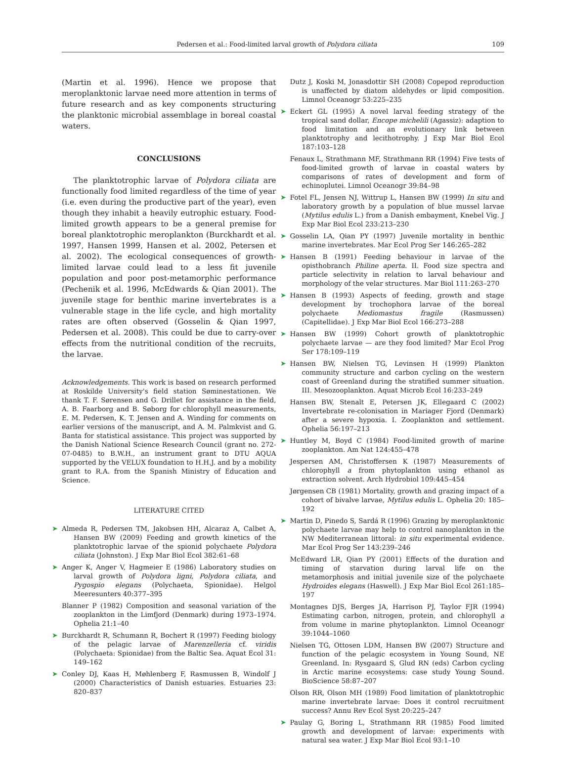Pedersen et al.: Food-limited larval growth of Polydora ciliata 109
(Martin et al. 1996). Hence we propose that meroplanktonic larvae need more attention in terms of future research and as key components structuring the planktonic microbial assemblage in boreal coastal waters.
CONCLUSIONS
The planktotrophic larvae of Polydora ciliata are functionally food limited regardless of the time of year (i.e. even during the productive part of the year), even though they inhabit a heavily eutrophic estuary. Food-limited growth appears to be a general premise for boreal planktotrophic meroplankton (Burckhardt et al. 1997, Hansen 1999, Hansen et al. 2002, Petersen et al. 2002). The ecological consequences of growth-limited larvae could lead to a less fit juvenile population and poor post-metamorphic performance (Pechenik et al. 1996, McEdwards & Qian 2001). The juvenile stage for benthic marine invertebrates is a vulnerable stage in the life cycle, and high mortality rates are often observed (Gosselin & Qian 1997, Pedersen et al. 2008). This could be due to carry-over effects from the nutritional condition of the recruits, the larvae.
Acknowledgements. This work is based on research performed at Roskilde University's field station Søminestationen. We thank T. F. Sørensen and G. Drillet for assistance in the field, A. B. Faarborg and B. Søborg for chlorophyll measurements, E. M. Pedersen, K. T. Jensen and A. Winding for comments on earlier versions of the manuscript, and A. M. Palmkvist and G. Banta for statistical assistance. This project was supported by the Danish National Science Research Council (grant no. 272-07-0485) to B.W.H., an instrument grant to DTU AQUA supported by the VELUX foundation to H.H.J. and by a mobility grant to R.A. from the Spanish Ministry of Education and Science.
LITERATURE CITED
Almeda R, Pedersen TM, Jakobsen HH, Alcaraz A, Calbet A, Hansen BW (2009) Feeding and growth kinetics of the planktotrophic larvae of the spionid polychaete Polydora ciliata (Johnston). J Exp Mar Biol Ecol 382:61–68
Anger K, Anger V, Hagmeier E (1986) Laboratory studies on larval growth of Polydora ligni, Polydora ciliata, and Pygospio elegans (Polychaeta, Spionidae). Helgol Meeresunters 40:377–395
Blanner P (1982) Composition and seasonal variation of the zooplankton in the Limfjord (Denmark) during 1973–1974. Ophelia 21:1–40
Burckhardt R, Schumann R, Bochert R (1997) Feeding biology of the pelagic larvae of Marenzelleria cf. viridis (Polychaeta: Spionidae) from the Baltic Sea. Aquat Ecol 31: 149–162
Conley DJ, Kaas H, Møhlenberg F, Rasmussen B, Windolf J (2000) Characteristics of Danish estuaries. Estuaries 23: 820–837
Dutz J, Koski M, Jonasdottir SH (2008) Copepod reproduction is unaffected by diatom aldehydes or lipid composition. Limnol Oceanogr 53:225–235
Eckert GL (1995) A novel larval feeding strategy of the tropical sand dollar, Encope michelili (Agassiz): adaption to food limitation and an evolutionary link between planktotrophy and lecithotrophy. J Exp Mar Biol Ecol 187:103–128
Fenaux L, Strathmann MF, Strathmann RR (1994) Five tests of food-limited growth of larvae in coastal waters by comparisons of rates of development and form of echinoplutei. Limnol Oceanogr 39:84–98
Fotel FL, Jensen NJ, Wittrup L, Hansen BW (1999) In situ and laboratory growth by a population of blue mussel larvae (Mytilus edulis L.) from a Danish embayment, Knebel Vig. J Exp Mar Biol Ecol 233:213–230
Gosselin LA, Qian PY (1997) Juvenile mortality in benthic marine invertebrates. Mar Ecol Prog Ser 146:265–282
Hansen B (1991) Feeding behaviour in larvae of the opisthobranch Philine aperta. II. Food size spectra and particle selectivity in relation to larval behaviour and morphology of the velar structures. Mar Biol 111:263–270
Hansen B (1993) Aspects of feeding, growth and stage development by trochophora larvae of the boreal polychaete Mediomastus fragile (Rasmussen) (Capitellidae). J Exp Mar Biol Ecol 166:273–288
Hansen BW (1999) Cohort growth of planktotrophic polychaete larvae — are they food limited? Mar Ecol Prog Ser 178:109–119
Hansen BW, Nielsen TG, Levinsen H (1999) Plankton community structure and carbon cycling on the western coast of Greenland during the stratified summer situation. III. Mesozooplankton. Aquat Microb Ecol 16:233–249
Hansen BW, Stenalt E, Petersen JK, Ellegaard C (2002) Invertebrate re-colonisation in Mariager Fjord (Denmark) after a severe hypoxia. I. Zooplankton and settlement. Ophelia 56:197–213
Huntley M, Boyd C (1984) Food-limited growth of marine zooplankton. Am Nat 124:455–478
Jespersen AM, Christoffersen K (1987) Measurements of chlorophyll a from phytoplankton using ethanol as extraction solvent. Arch Hydrobiol 109:445–454
Jørgensen CB (1981) Mortality, growth and grazing impact of a cohort of bivalve larvae, Mytilus edulis L. Ophelia 20: 185–192
Martin D, Pinedo S, Sardá R (1996) Grazing by meroplanktonic polychaete larvae may help to control nanoplankton in the NW Mediterranean littoral: in situ experimental evidence. Mar Ecol Prog Ser 143:239–246
McEdward LR, Qian PY (2001) Effects of the duration and timing of starvation during larval life on the metamorphosis and initial juvenile size of the polychaete Hydroides elegans (Haswell). J Exp Mar Biol Ecol 261:185–197
Montagnes DJS, Berges JA, Harrison PJ, Taylor FJR (1994) Estimating carbon, nitrogen, protein, and chlorophyll a from volume in marine phytoplankton. Limnol Oceanogr 39:1044–1060
Nielsen TG, Ottosen LDM, Hansen BW (2007) Structure and function of the pelagic ecosystem in Young Sound, NE Greenland. In: Rysgaard S, Glud RN (eds) Carbon cycling in Arctic marine ecosystems: case study Young Sound. BioScience 58:87–207
Olson RR, Olson MH (1989) Food limitation of planktotrophic marine invertebrate larvae: Does it control recruitment success? Annu Rev Ecol Syst 20:225–247
Paulay G, Boring L, Strathmann RR (1985) Food limited growth and development of larvae: experiments with natural sea water. J Exp Mar Biol Ecol 93:1–10